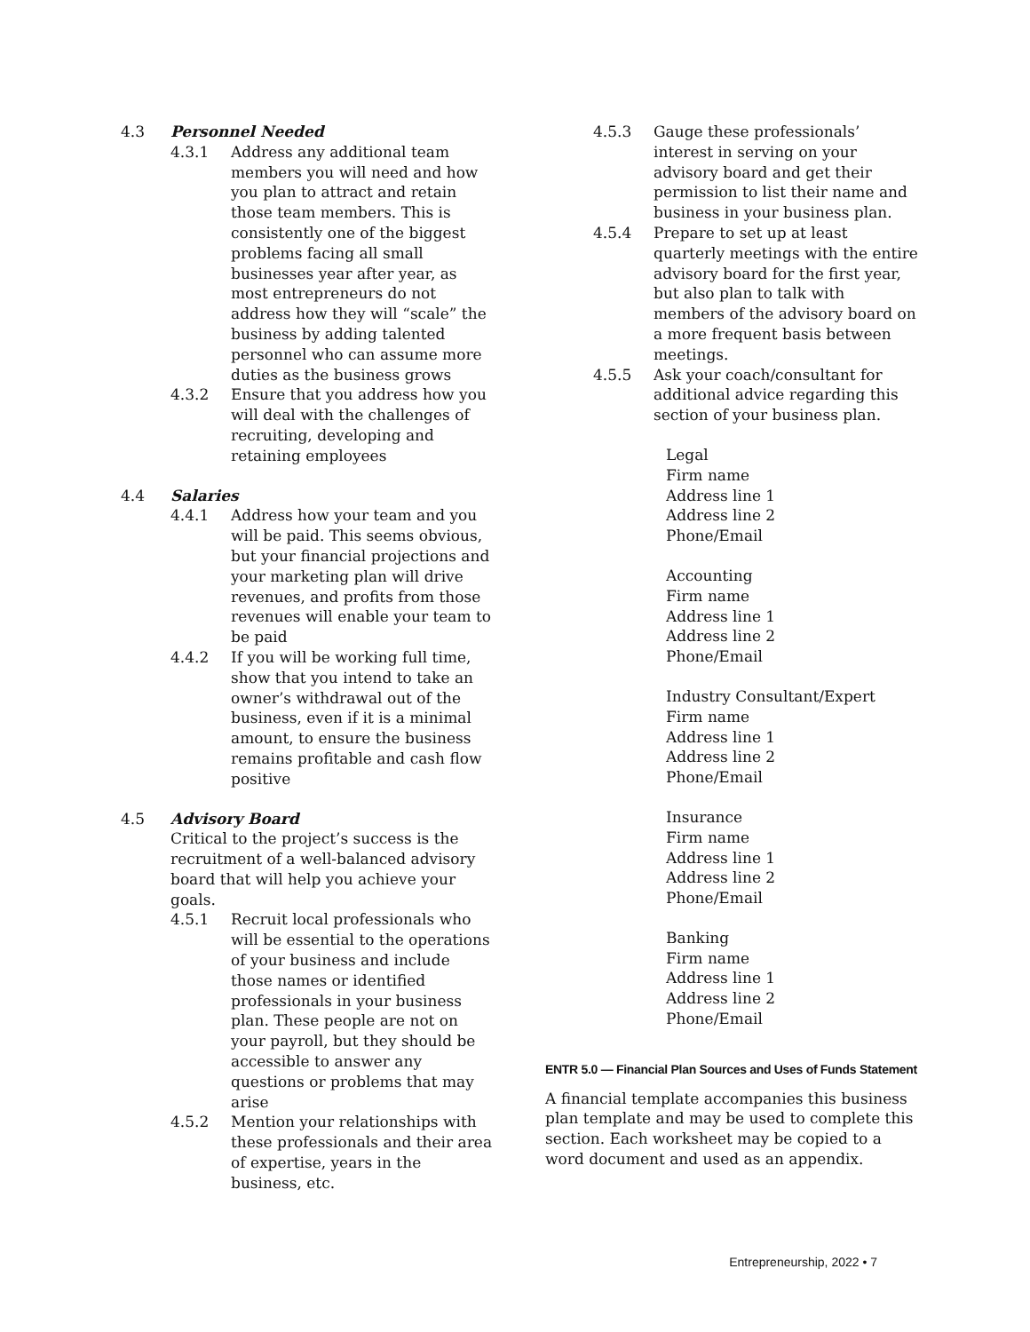4.3 Personnel Needed
4.3.1 Address any additional team members you will need and how you plan to attract and retain those team members. This is consistently one of the biggest problems facing all small businesses year after year, as most entrepreneurs do not address how they will “scale” the business by adding talented personnel who can assume more duties as the business grows
4.3.2 Ensure that you address how you will deal with the challenges of recruiting, developing and retaining employees
4.4 Salaries
4.4.1 Address how your team and you will be paid. This seems obvious, but your financial projections and your marketing plan will drive revenues, and profits from those revenues will enable your team to be paid
4.4.2 If you will be working full time, show that you intend to take an owner’s withdrawal out of the business, even if it is a minimal amount, to ensure the business remains profitable and cash flow positive
4.5 Advisory Board
Critical to the project’s success is the recruitment of a well-balanced advisory board that will help you achieve your goals.
4.5.1 Recruit local professionals who will be essential to the operations of your business and include those names or identified professionals in your business plan. These people are not on your payroll, but they should be accessible to answer any questions or problems that may arise
4.5.2 Mention your relationships with these professionals and their area of expertise, years in the business, etc.
4.5.3 Gauge these professionals’ interest in serving on your advisory board and get their permission to list their name and business in your business plan.
4.5.4 Prepare to set up at least quarterly meetings with the entire advisory board for the first year, but also plan to talk with members of the advisory board on a more frequent basis between meetings.
4.5.5 Ask your coach/consultant for additional advice regarding this section of your business plan.
Legal
Firm name
Address line 1
Address line 2
Phone/Email
Accounting
Firm name
Address line 1
Address line 2
Phone/Email
Industry Consultant/Expert
Firm name
Address line 1
Address line 2
Phone/Email
Insurance
Firm name
Address line 1
Address line 2
Phone/Email
Banking
Firm name
Address line 1
Address line 2
Phone/Email
ENTR 5.0 — Financial Plan Sources and Uses of Funds Statement
A financial template accompanies this business plan template and may be used to complete this section. Each worksheet may be copied to a word document and used as an appendix.
Entrepreneurship, 2022 • 7